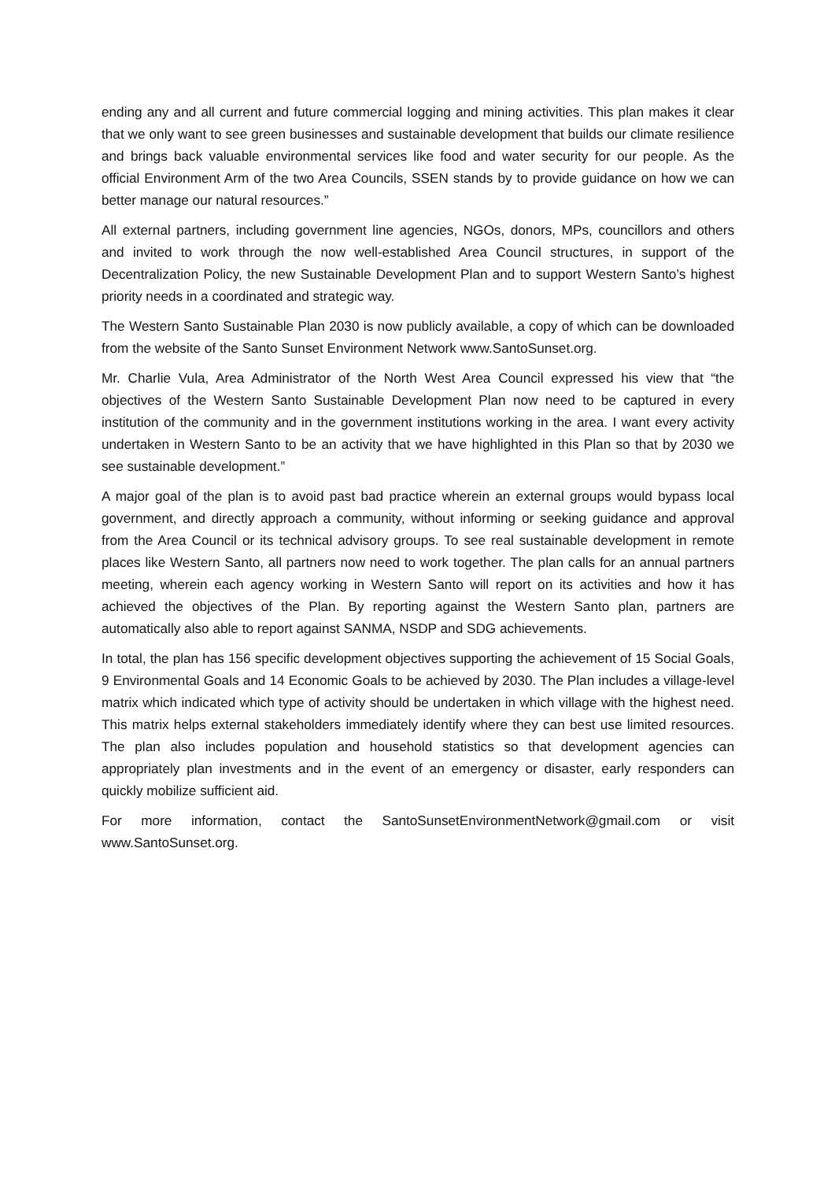ending any and all current and future commercial logging and mining activities. This plan makes it clear that we only want to see green businesses and sustainable development that builds our climate resilience and brings back valuable environmental services like food and water security for our people. As the official Environment Arm of the two Area Councils, SSEN stands by to provide guidance on how we can better manage our natural resources.”
All external partners, including government line agencies, NGOs, donors, MPs, councillors and others and invited to work through the now well-established Area Council structures, in support of the Decentralization Policy, the new Sustainable Development Plan and to support Western Santo’s highest priority needs in a coordinated and strategic way.
The Western Santo Sustainable Plan 2030 is now publicly available, a copy of which can be downloaded from the website of the Santo Sunset Environment Network www.SantoSunset.org.
Mr. Charlie Vula, Area Administrator of the North West Area Council expressed his view that “the objectives of the Western Santo Sustainable Development Plan now need to be captured in every institution of the community and in the government institutions working in the area. I want every activity undertaken in Western Santo to be an activity that we have highlighted in this Plan so that by 2030 we see sustainable development.”
A major goal of the plan is to avoid past bad practice wherein an external groups would bypass local government, and directly approach a community, without informing or seeking guidance and approval from the Area Council or its technical advisory groups. To see real sustainable development in remote places like Western Santo, all partners now need to work together. The plan calls for an annual partners meeting, wherein each agency working in Western Santo will report on its activities and how it has achieved the objectives of the Plan. By reporting against the Western Santo plan, partners are automatically also able to report against SANMA, NSDP and SDG achievements.
In total, the plan has 156 specific development objectives supporting the achievement of 15 Social Goals, 9 Environmental Goals and 14 Economic Goals to be achieved by 2030. The Plan includes a village-level matrix which indicated which type of activity should be undertaken in which village with the highest need. This matrix helps external stakeholders immediately identify where they can best use limited resources. The plan also includes population and household statistics so that development agencies can appropriately plan investments and in the event of an emergency or disaster, early responders can quickly mobilize sufficient aid.
For more information, contact the SantoSunsetEnvironmentNetwork@gmail.com or visit www.SantoSunset.org.